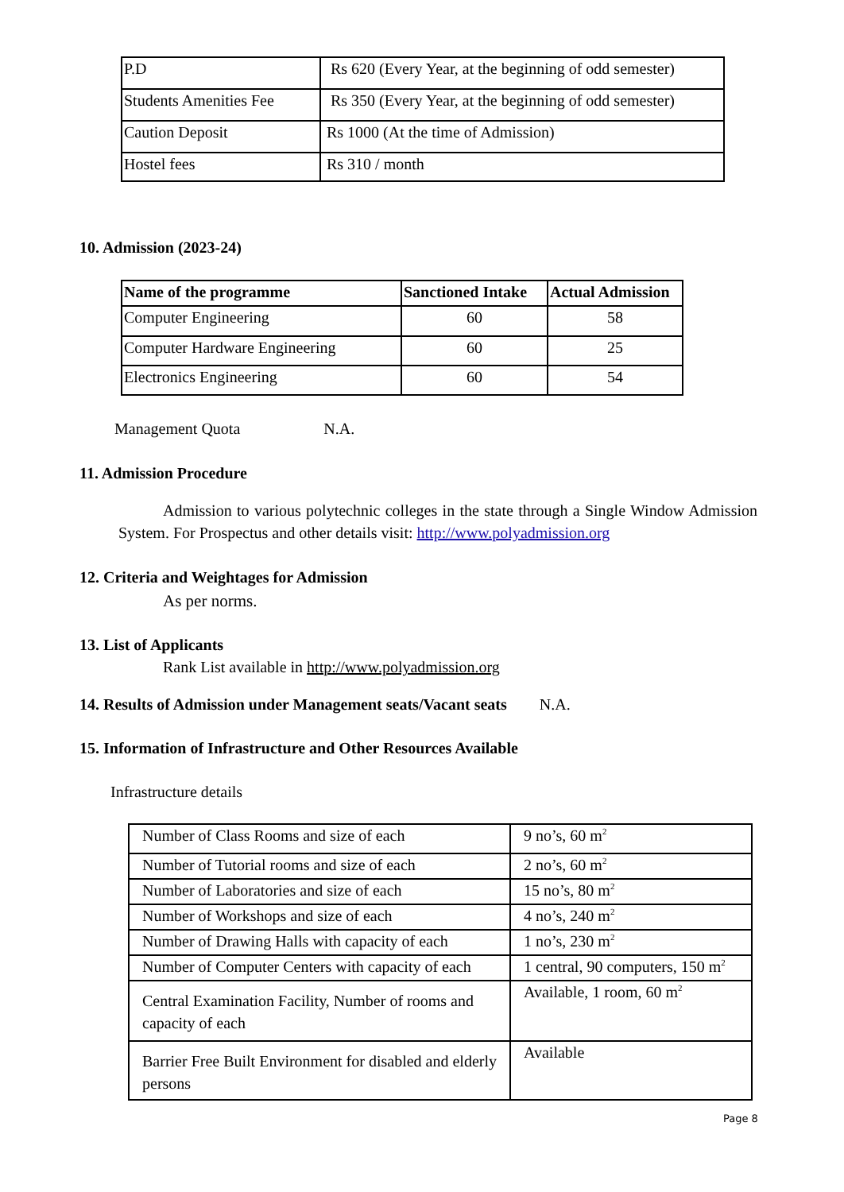| P.D | Rs 620 (Every Year, at the beginning of odd semester) |
| Students Amenities Fee | Rs 350 (Every Year, at the beginning of odd semester) |
| Caution Deposit | Rs 1000 (At the time of Admission) |
| Hostel fees | Rs 310 / month |
10. Admission (2023-24)
| Name of the programme | Sanctioned Intake | Actual Admission |
| --- | --- | --- |
| Computer Engineering | 60 | 58 |
| Computer Hardware Engineering | 60 | 25 |
| Electronics Engineering | 60 | 54 |
Management Quota N.A.
11. Admission Procedure
Admission to various polytechnic colleges in the state through a Single Window Admission System. For Prospectus and other details visit: http://www.polyadmission.org
12. Criteria and Weightages for Admission
As per norms.
13. List of Applicants
Rank List available in http://www.polyadmission.org
14. Results of Admission under Management seats/Vacant seats N.A.
15. Information of Infrastructure and Other Resources Available
Infrastructure details
| Number of Class Rooms and size of each | 9 no’s, 60 m<sup>2</sup> |
| Number of Tutorial rooms and size of each | 2 no’s, 60 m<sup>2</sup> |
| Number of Laboratories and size of each | 15 no’s, 80 m<sup>2</sup> |
| Number of Workshops and size of each | 4 no’s, 240 m<sup>2</sup> |
| Number of Drawing Halls with capacity of each | 1 no’s, 230 m<sup>2</sup> |
| Number of Computer Centers with capacity of each | 1 central, 90 computers, 150 m<sup>2</sup> |
| Central Examination Facility, Number of rooms and capacity of each | Available, 1 room, 60 m<sup>2</sup> |
| Barrier Free Built Environment for disabled and elderly persons | Available |
Page 8